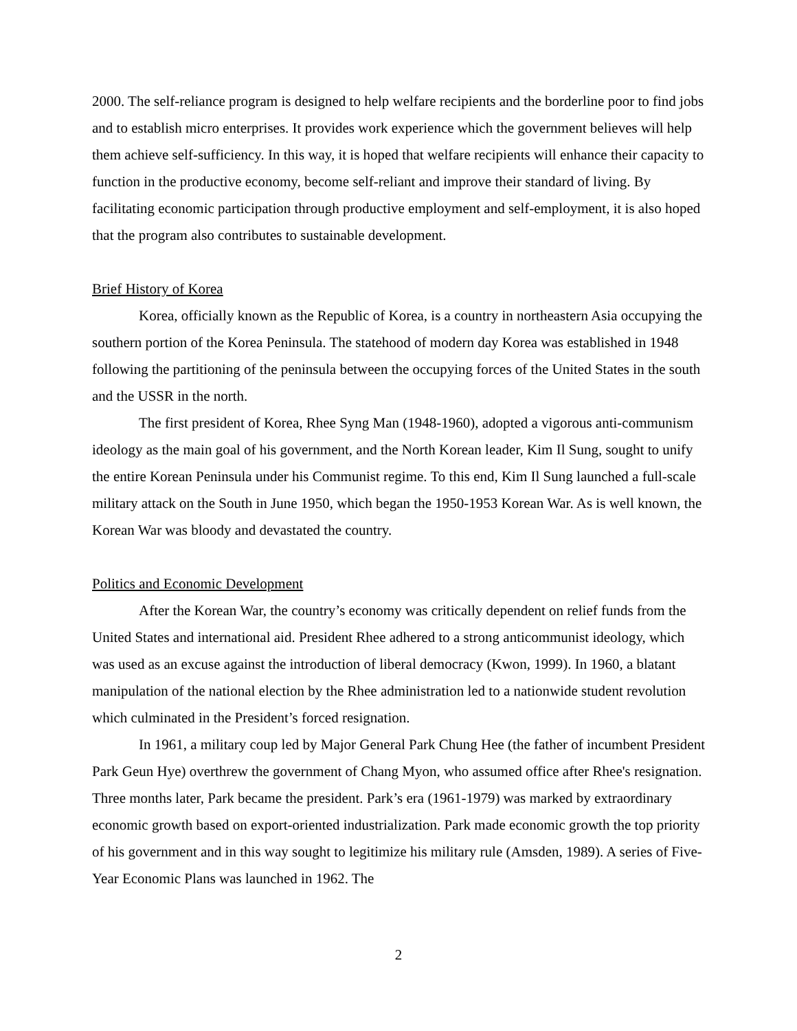2000. The self-reliance program is designed to help welfare recipients and the borderline poor to find jobs and to establish micro enterprises. It provides work experience which the government believes will help them achieve self-sufficiency. In this way, it is hoped that welfare recipients will enhance their capacity to function in the productive economy, become self-reliant and improve their standard of living. By facilitating economic participation through productive employment and self-employment, it is also hoped that the program also contributes to sustainable development.
Brief History of Korea
Korea, officially known as the Republic of Korea, is a country in northeastern Asia occupying the southern portion of the Korea Peninsula. The statehood of modern day Korea was established in 1948 following the partitioning of the peninsula between the occupying forces of the United States in the south and the USSR in the north.
The first president of Korea, Rhee Syng Man (1948-1960), adopted a vigorous anti-communism ideology as the main goal of his government, and the North Korean leader, Kim Il Sung, sought to unify the entire Korean Peninsula under his Communist regime. To this end, Kim Il Sung launched a full-scale military attack on the South in June 1950, which began the 1950-1953 Korean War. As is well known, the Korean War was bloody and devastated the country.
Politics and Economic Development
After the Korean War, the country’s economy was critically dependent on relief funds from the United States and international aid. President Rhee adhered to a strong anticommunist ideology, which was used as an excuse against the introduction of liberal democracy (Kwon, 1999). In 1960, a blatant manipulation of the national election by the Rhee administration led to a nationwide student revolution which culminated in the President’s forced resignation.
In 1961, a military coup led by Major General Park Chung Hee (the father of incumbent President Park Geun Hye) overthrew the government of Chang Myon, who assumed office after Rhee's resignation. Three months later, Park became the president. Park’s era (1961-1979) was marked by extraordinary economic growth based on export-oriented industrialization. Park made economic growth the top priority of his government and in this way sought to legitimize his military rule (Amsden, 1989). A series of Five-Year Economic Plans was launched in 1962. The
2